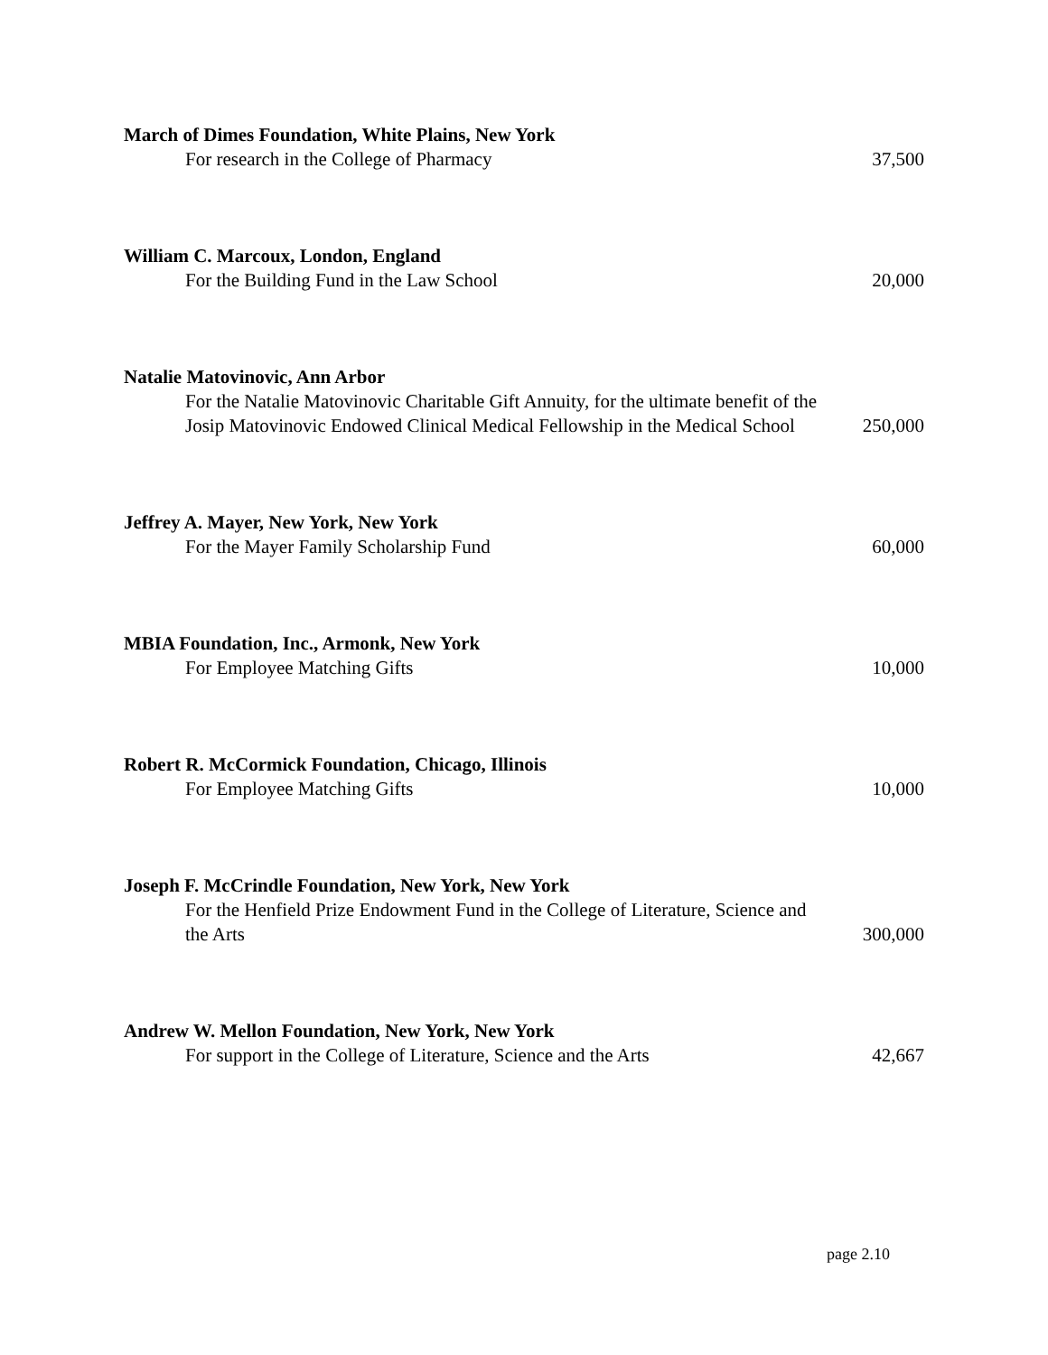March of Dimes Foundation, White Plains, New York
For research in the College of Pharmacy
37,500
William C. Marcoux, London, England
For the Building Fund in the Law School
20,000
Natalie Matovinovic, Ann Arbor
For the Natalie Matovinovic Charitable Gift Annuity, for the ultimate benefit of the Josip Matovinovic Endowed Clinical Medical Fellowship in the Medical School
250,000
Jeffrey A. Mayer, New York, New York
For the Mayer Family Scholarship Fund
60,000
MBIA Foundation, Inc., Armonk, New York
For Employee Matching Gifts
10,000
Robert R. McCormick Foundation, Chicago, Illinois
For Employee Matching Gifts
10,000
Joseph F. McCrindle Foundation, New York, New York
For the Henfield Prize Endowment Fund in the College of Literature, Science and the Arts
300,000
Andrew W. Mellon Foundation, New York, New York
For support in the College of Literature, Science and the Arts
42,667
page 2.10